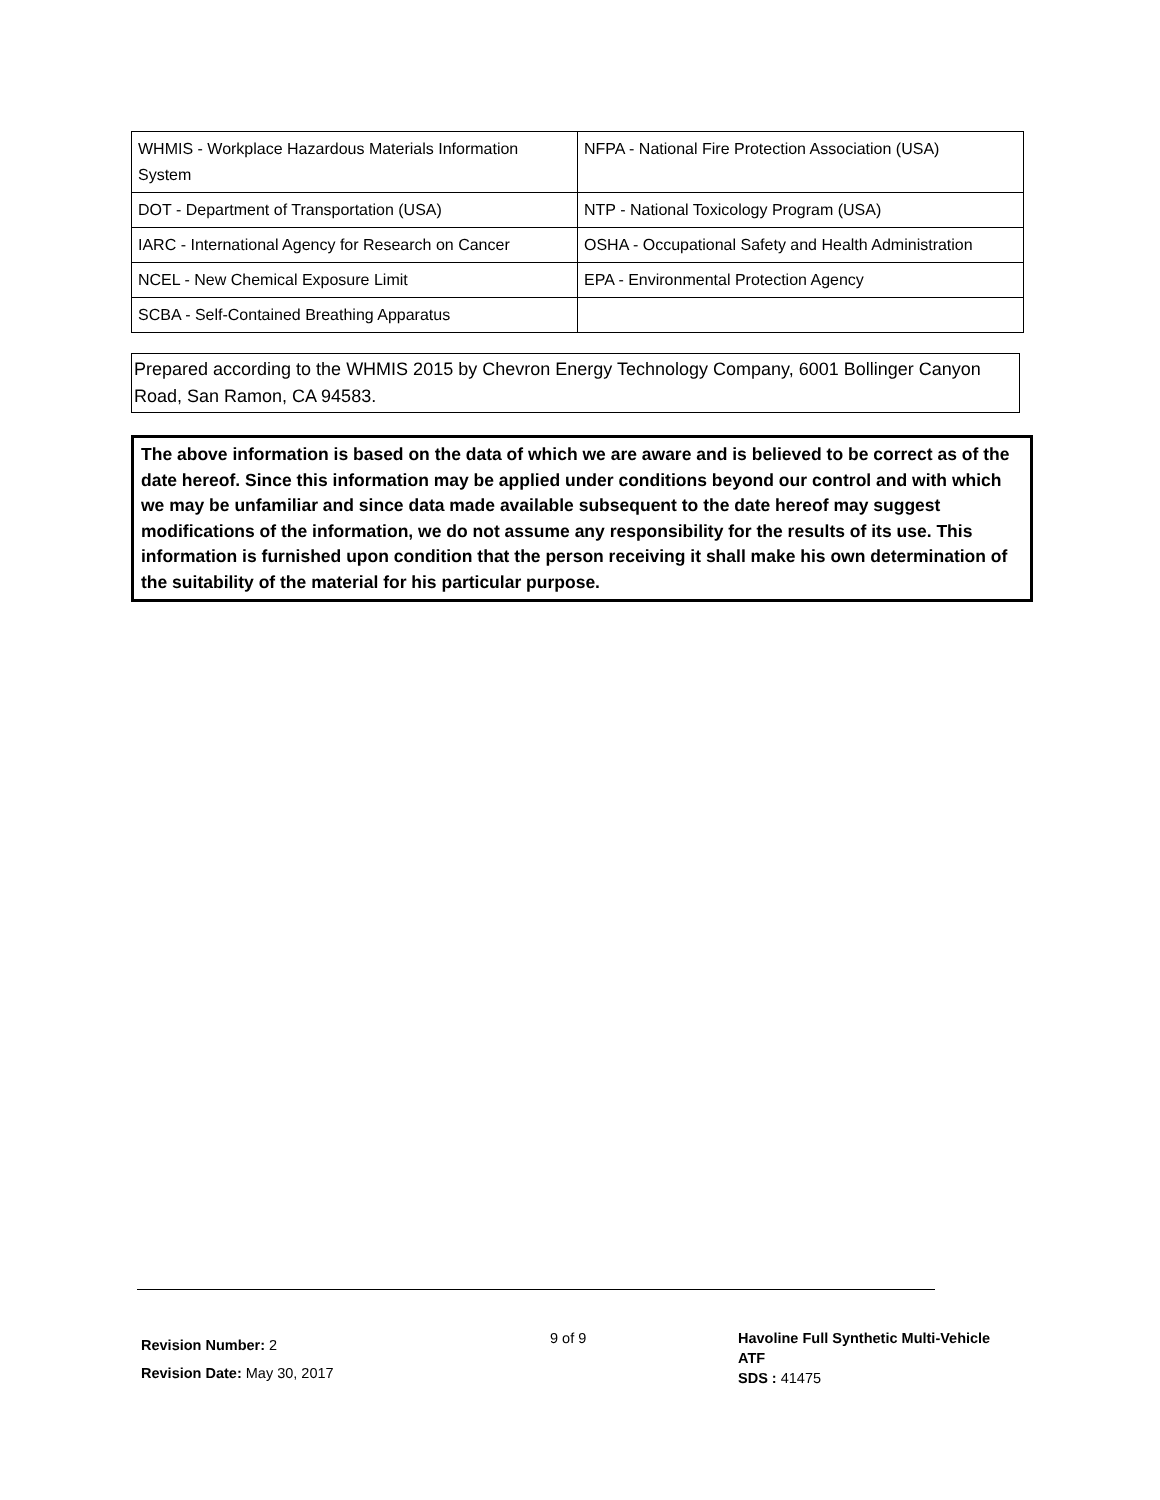| WHMIS - Workplace Hazardous Materials Information System | NFPA - National Fire Protection Association (USA) |
| DOT - Department of Transportation (USA) | NTP - National Toxicology Program (USA) |
| IARC - International Agency for Research on Cancer | OSHA - Occupational Safety and Health Administration |
| NCEL - New Chemical Exposure Limit | EPA - Environmental Protection Agency |
| SCBA - Self-Contained Breathing Apparatus | |
Prepared according to the WHMIS 2015 by Chevron Energy Technology Company, 6001 Bollinger Canyon Road, San Ramon, CA 94583.
The above information is based on the data of which we are aware and is believed to be correct as of the date hereof. Since this information may be applied under conditions beyond our control and with which we may be unfamiliar and since data made available subsequent to the date hereof may suggest modifications of the information, we do not assume any responsibility for the results of its use. This information is furnished upon condition that the person receiving it shall make his own determination of the suitability of the material for his particular purpose.
Revision Number: 2
Revision Date: May 30, 2017
9 of 9
Havoline Full Synthetic Multi-Vehicle ATF
SDS : 41475